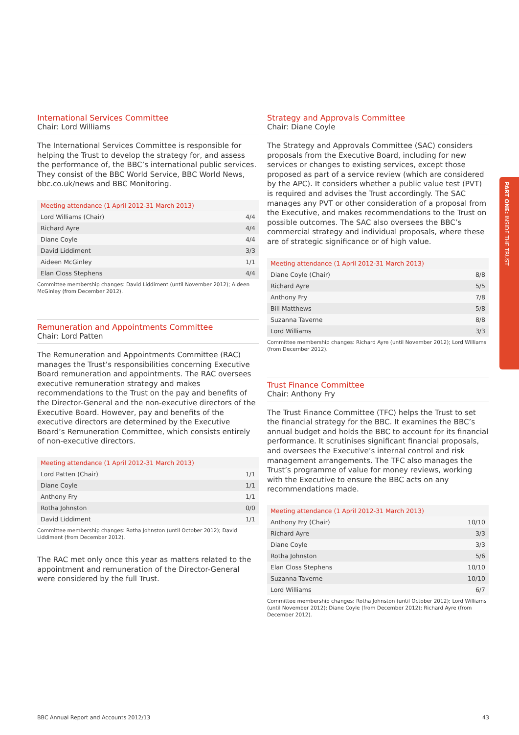International Services Committee
Chair: Lord Williams
The International Services Committee is responsible for helping the Trust to develop the strategy for, and assess the performance of, the BBC’s international public services. They consist of the BBC World Service, BBC World News, bbc.co.uk/news and BBC Monitoring.
| Meeting attendance (1 April 2012-31 March 2013) | |
| --- | --- |
| Lord Williams (Chair) | 4/4 |
| Richard Ayre | 4/4 |
| Diane Coyle | 4/4 |
| David Liddiment | 3/3 |
| Aideen McGinley | 1/1 |
| Elan Closs Stephens | 4/4 |
Committee membership changes: David Liddiment (until November 2012); Aideen McGinley (from December 2012).
Remuneration and Appointments Committee
Chair: Lord Patten
The Remuneration and Appointments Committee (RAC) manages the Trust’s responsibilities concerning Executive Board remuneration and appointments. The RAC oversees executive remuneration strategy and makes recommendations to the Trust on the pay and benefits of the Director-General and the non-executive directors of the Executive Board. However, pay and benefits of the executive directors are determined by the Executive Board’s Remuneration Committee, which consists entirely of non-executive directors.
| Meeting attendance (1 April 2012-31 March 2013) | |
| --- | --- |
| Lord Patten (Chair) | 1/1 |
| Diane Coyle | 1/1 |
| Anthony Fry | 1/1 |
| Rotha Johnston | 0/0 |
| David Liddiment | 1/1 |
Committee membership changes: Rotha Johnston (until October 2012); David Liddiment (from December 2012).
The RAC met only once this year as matters related to the appointment and remuneration of the Director-General were considered by the full Trust.
Strategy and Approvals Committee
Chair: Diane Coyle
The Strategy and Approvals Committee (SAC) considers proposals from the Executive Board, including for new services or changes to existing services, except those proposed as part of a service review (which are considered by the APC). It considers whether a public value test (PVT) is required and advises the Trust accordingly. The SAC manages any PVT or other consideration of a proposal from the Executive, and makes recommendations to the Trust on possible outcomes. The SAC also oversees the BBC’s commercial strategy and individual proposals, where these are of strategic significance or of high value.
| Meeting attendance (1 April 2012-31 March 2013) | |
| --- | --- |
| Diane Coyle (Chair) | 8/8 |
| Richard Ayre | 5/5 |
| Anthony Fry | 7/8 |
| Bill Matthews | 5/8 |
| Suzanna Taverne | 8/8 |
| Lord Williams | 3/3 |
Committee membership changes: Richard Ayre (until November 2012); Lord Williams (from December 2012).
Trust Finance Committee
Chair: Anthony Fry
The Trust Finance Committee (TFC) helps the Trust to set the financial strategy for the BBC. It examines the BBC’s annual budget and holds the BBC to account for its financial performance. It scrutinises significant financial proposals, and oversees the Executive’s internal control and risk management arrangements. The TFC also manages the Trust’s programme of value for money reviews, working with the Executive to ensure the BBC acts on any recommendations made.
| Meeting attendance (1 April 2012-31 March 2013) | |
| --- | --- |
| Anthony Fry (Chair) | 10/10 |
| Richard Ayre | 3/3 |
| Diane Coyle | 3/3 |
| Rotha Johnston | 5/6 |
| Elan Closs Stephens | 10/10 |
| Suzanna Taverne | 10/10 |
| Lord Williams | 6/7 |
Committee membership changes: Rotha Johnston (until October 2012); Lord Williams (until November 2012); Diane Coyle (from December 2012); Richard Ayre (from December 2012).
PART ONE: INSIDE THE TRUST
BBC Annual Report and Accounts 2012/13 43